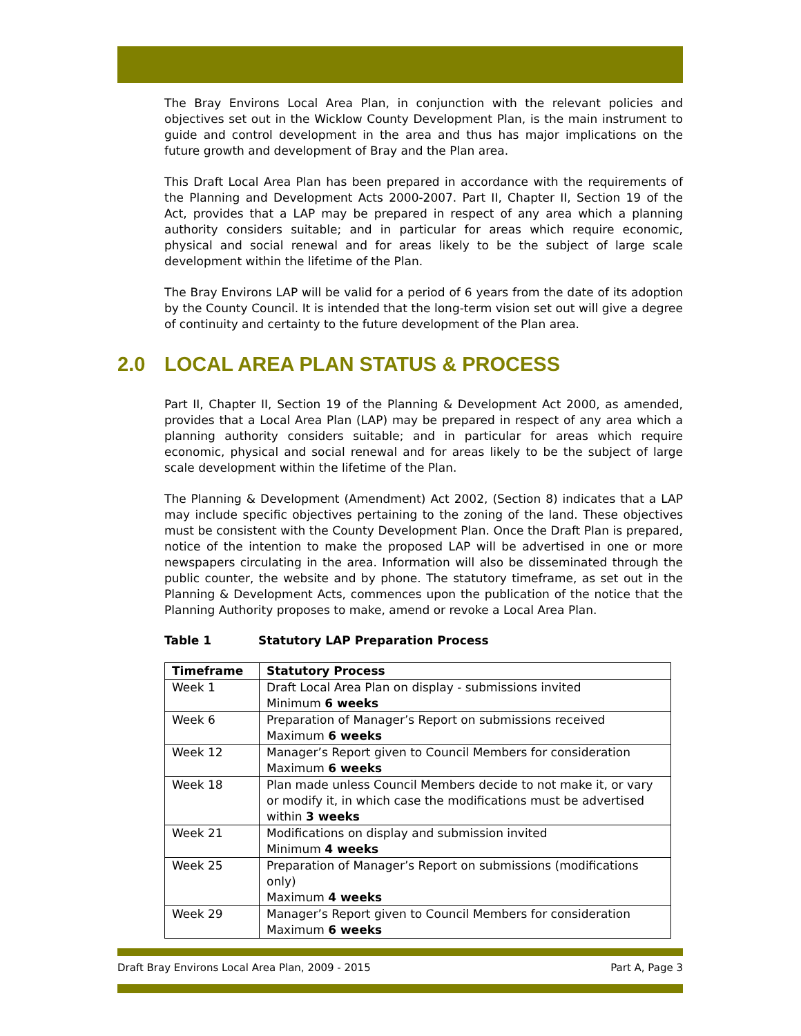The Bray Environs Local Area Plan, in conjunction with the relevant policies and objectives set out in the Wicklow County Development Plan, is the main instrument to guide and control development in the area and thus has major implications on the future growth and development of Bray and the Plan area.
This Draft Local Area Plan has been prepared in accordance with the requirements of the Planning and Development Acts 2000-2007. Part II, Chapter II, Section 19 of the Act, provides that a LAP may be prepared in respect of any area which a planning authority considers suitable; and in particular for areas which require economic, physical and social renewal and for areas likely to be the subject of large scale development within the lifetime of the Plan.
The Bray Environs LAP will be valid for a period of 6 years from the date of its adoption by the County Council. It is intended that the long-term vision set out will give a degree of continuity and certainty to the future development of the Plan area.
2.0 LOCAL AREA PLAN STATUS & PROCESS
Part II, Chapter II, Section 19 of the Planning & Development Act 2000, as amended, provides that a Local Area Plan (LAP) may be prepared in respect of any area which a planning authority considers suitable; and in particular for areas which require economic, physical and social renewal and for areas likely to be the subject of large scale development within the lifetime of the Plan.
The Planning & Development (Amendment) Act 2002, (Section 8) indicates that a LAP may include specific objectives pertaining to the zoning of the land. These objectives must be consistent with the County Development Plan. Once the Draft Plan is prepared, notice of the intention to make the proposed LAP will be advertised in one or more newspapers circulating in the area. Information will also be disseminated through the public counter, the website and by phone. The statutory timeframe, as set out in the Planning & Development Acts, commences upon the publication of the notice that the Planning Authority proposes to make, amend or revoke a Local Area Plan.
Table 1 Statutory LAP Preparation Process
| Timeframe | Statutory Process |
| --- | --- |
| Week 1 | Draft Local Area Plan on display - submissions invited Minimum 6 weeks |
| Week 6 | Preparation of Manager’s Report on submissions received Maximum 6 weeks |
| Week 12 | Manager’s Report given to Council Members for consideration Maximum 6 weeks |
| Week 18 | Plan made unless Council Members decide to not make it, or vary or modify it, in which case the modifications must be advertised within 3 weeks |
| Week 21 | Modifications on display and submission invited Minimum 4 weeks |
| Week 25 | Preparation of Manager’s Report on submissions (modifications only) Maximum 4 weeks |
| Week 29 | Manager’s Report given to Council Members for consideration Maximum 6 weeks |
Draft Bray Environs Local Area Plan, 2009 - 2015 Part A, Page 3